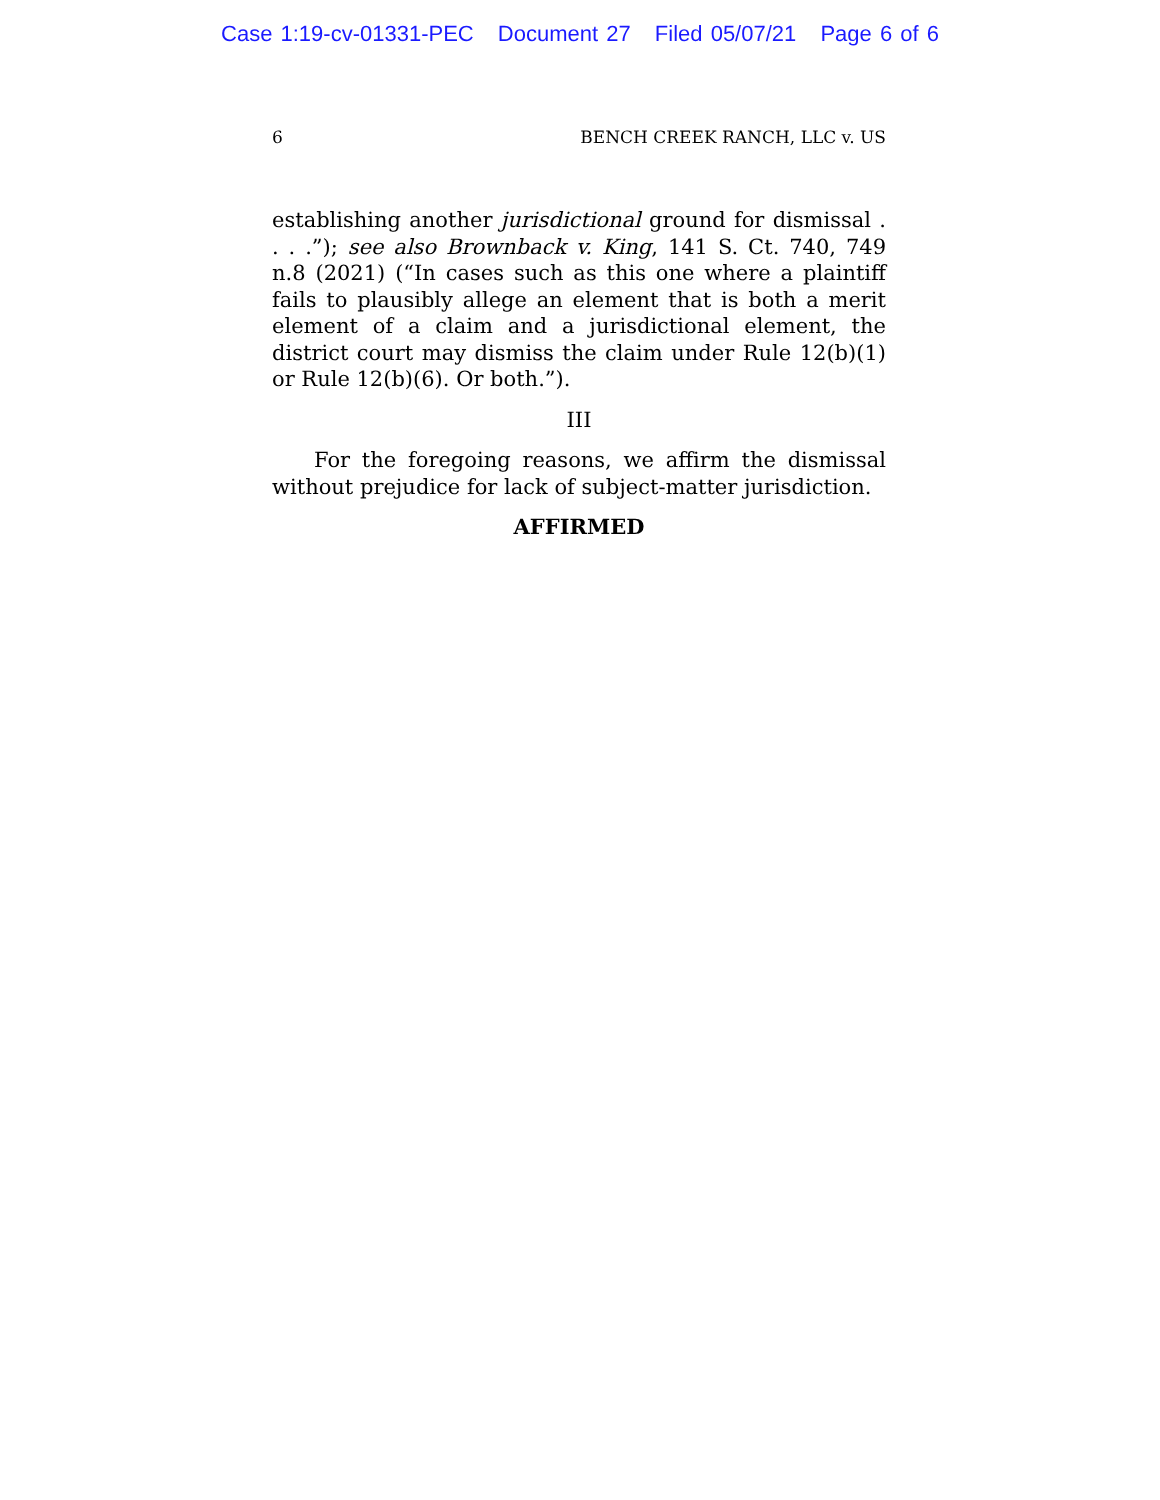Case 1:19-cv-01331-PEC Document 27 Filed 05/07/21 Page 6 of 6
6 BENCH CREEK RANCH, LLC v. US
establishing another jurisdictional ground for dismissal . . . .”); see also Brownback v. King, 141 S. Ct. 740, 749 n.8 (2021) (“In cases such as this one where a plaintiff fails to plausibly allege an element that is both a merit element of a claim and a jurisdictional element, the district court may dismiss the claim under Rule 12(b)(1) or Rule 12(b)(6). Or both.”).
III
For the foregoing reasons, we affirm the dismissal without prejudice for lack of subject-matter jurisdiction.
AFFIRMED